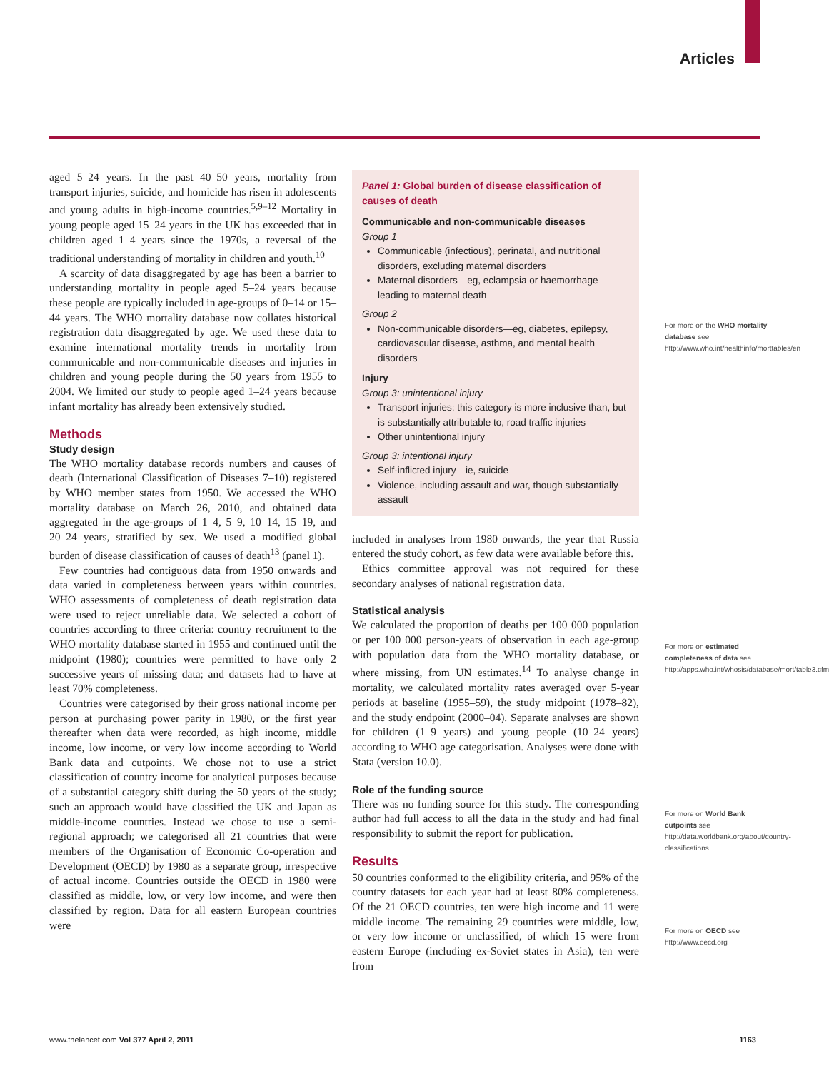Articles
aged 5–24 years. In the past 40–50 years, mortality from transport injuries, suicide, and homicide has risen in adolescents and young adults in high-income countries.<sup>5,9–12</sup> Mortality in young people aged 15–24 years in the UK has exceeded that in children aged 1–4 years since the 1970s, a reversal of the traditional understanding of mortality in children and youth.<sup>10</sup>
A scarcity of data disaggregated by age has been a barrier to understanding mortality in people aged 5–24 years because these people are typically included in age-groups of 0–14 or 15–44 years. The WHO mortality database now collates historical registration data disaggregated by age. We used these data to examine international mortality trends in mortality from communicable and non-communicable diseases and injuries in children and young people during the 50 years from 1955 to 2004. We limited our study to people aged 1–24 years because infant mortality has already been extensively studied.
Methods
Study design
The WHO mortality database records numbers and causes of death (International Classification of Diseases 7–10) registered by WHO member states from 1950. We accessed the WHO mortality database on March 26, 2010, and obtained data aggregated in the age-groups of 1–4, 5–9, 10–14, 15–19, and 20–24 years, stratified by sex. We used a modified global burden of disease classification of causes of death<sup>13</sup> (panel 1).
Few countries had contiguous data from 1950 onwards and data varied in completeness between years within countries. WHO assessments of completeness of death registration data were used to reject unreliable data. We selected a cohort of countries according to three criteria: country recruitment to the WHO mortality database started in 1955 and continued until the midpoint (1980); countries were permitted to have only 2 successive years of missing data; and datasets had to have at least 70% completeness.
Countries were categorised by their gross national income per person at purchasing power parity in 1980, or the first year thereafter when data were recorded, as high income, middle income, low income, or very low income according to World Bank data and cutpoints. We chose not to use a strict classification of country income for analytical purposes because of a substantial category shift during the 50 years of the study; such an approach would have classified the UK and Japan as middle-income countries. Instead we chose to use a semi-regional approach; we categorised all 21 countries that were members of the Organisation of Economic Co-operation and Development (OECD) by 1980 as a separate group, irrespective of actual income. Countries outside the OECD in 1980 were classified as middle, low, or very low income, and were then classified by region. Data for all eastern European countries were
Panel 1: Global burden of disease classification of causes of death
Communicable and non-communicable diseases
Group 1
Communicable (infectious), perinatal, and nutritional disorders, excluding maternal disorders
Maternal disorders—eg, eclampsia or haemorrhage leading to maternal death
Group 2
Non-communicable disorders—eg, diabetes, epilepsy, cardiovascular disease, asthma, and mental health disorders
Injury
Group 3: unintentional injury
Transport injuries; this category is more inclusive than, but is substantially attributable to, road traffic injuries
Other unintentional injury
Group 3: intentional injury
Self-inflicted injury—ie, suicide
Violence, including assault and war, though substantially assault
included in analyses from 1980 onwards, the year that Russia entered the study cohort, as few data were available before this.
Ethics committee approval was not required for these secondary analyses of national registration data.
Statistical analysis
We calculated the proportion of deaths per 100 000 population or per 100 000 person-years of observation in each age-group with population data from the WHO mortality database, or where missing, from UN estimates.<sup>14</sup> To analyse change in mortality, we calculated mortality rates averaged over 5-year periods at baseline (1955–59), the study midpoint (1978–82), and the study endpoint (2000–04). Separate analyses are shown for children (1–9 years) and young people (10–24 years) according to WHO age categorisation. Analyses were done with Stata (version 10.0).
Role of the funding source
There was no funding source for this study. The corresponding author had full access to all the data in the study and had final responsibility to submit the report for publication.
Results
50 countries conformed to the eligibility criteria, and 95% of the country datasets for each year had at least 80% completeness. Of the 21 OECD countries, ten were high income and 11 were middle income. The remaining 29 countries were middle, low, or very low income or unclassified, of which 15 were from eastern Europe (including ex-Soviet states in Asia), ten were from
For more on the WHO mortality database see http://www.who.int/healthinfo/morttables/en
For more on estimated completeness of data see http://apps.who.int/whosis/database/mort/table3.cfm
For more on World Bank cutpoints see http://data.worldbank.org/about/country-classifications
For more on OECD see http://www.oecd.org
www.thelancet.com Vol 377 April 2, 2011 1163